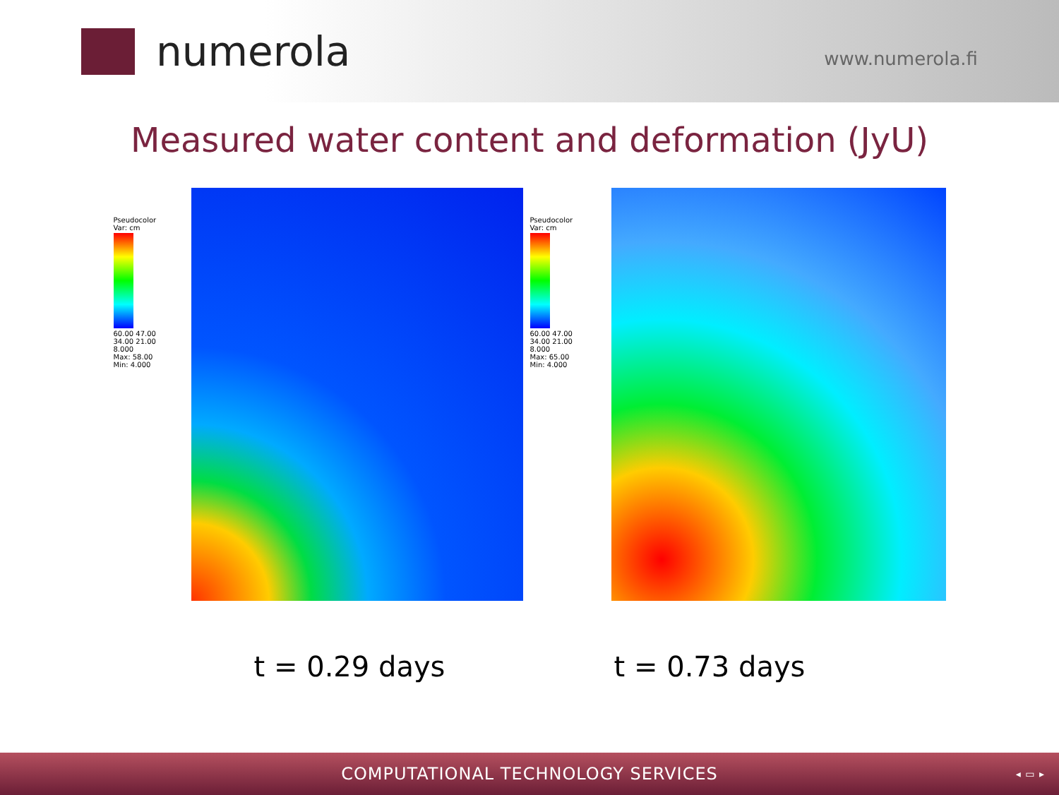numerola
www.numerola.fi
Measured water content and deformation (JyU)
Pseudocolor
Var: cm
60.00 47.00 34.00 21.00 8.000
Max: 58.00
Min: 4.000
Pseudocolor
Var: cm
60.00 47.00 34.00 21.00 8.000
Max: 65.00
Min: 4.000
t = 0.29 days t = 0.73 days
COMPUTATIONAL TECHNOLOGY SERVICES ◂ ▭ ▸